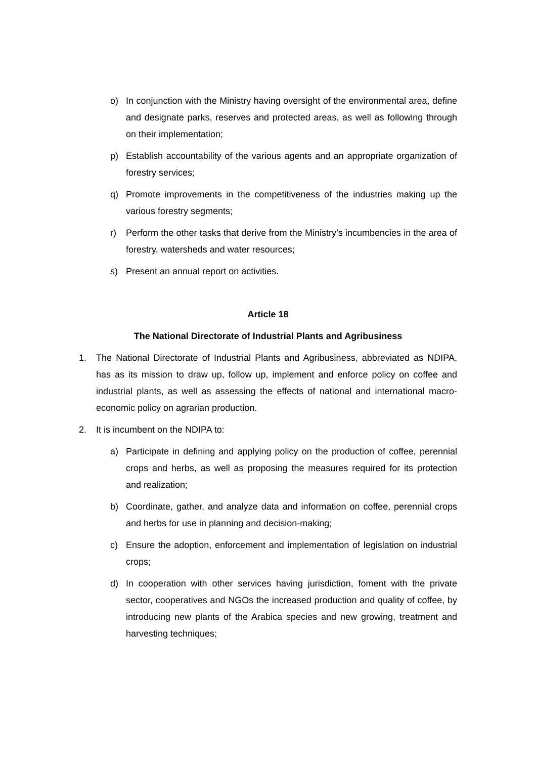o) In conjunction with the Ministry having oversight of the environmental area, define and designate parks, reserves and protected areas, as well as following through on their implementation;
p) Establish accountability of the various agents and an appropriate organization of forestry services;
q) Promote improvements in the competitiveness of the industries making up the various forestry segments;
r) Perform the other tasks that derive from the Ministry’s incumbencies in the area of forestry, watersheds and water resources;
s) Present an annual report on activities.
Article 18
The National Directorate of Industrial Plants and Agribusiness
1. The National Directorate of Industrial Plants and Agribusiness, abbreviated as NDIPA, has as its mission to draw up, follow up, implement and enforce policy on coffee and industrial plants, as well as assessing the effects of national and international macro-economic policy on agrarian production.
2. It is incumbent on the NDIPA to:
a) Participate in defining and applying policy on the production of coffee, perennial crops and herbs, as well as proposing the measures required for its protection and realization;
b) Coordinate, gather, and analyze data and information on coffee, perennial crops and herbs for use in planning and decision-making;
c) Ensure the adoption, enforcement and implementation of legislation on industrial crops;
d) In cooperation with other services having jurisdiction, foment with the private sector, cooperatives and NGOs the increased production and quality of coffee, by introducing new plants of the Arabica species and new growing, treatment and harvesting techniques;